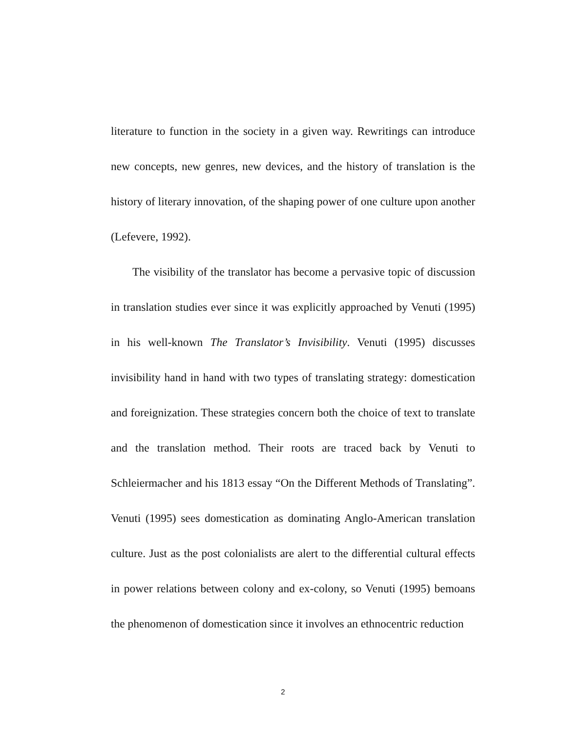literature to function in the society in a given way. Rewritings can introduce new concepts, new genres, new devices, and the history of translation is the history of literary innovation, of the shaping power of one culture upon another (Lefevere, 1992).
The visibility of the translator has become a pervasive topic of discussion in translation studies ever since it was explicitly approached by Venuti (1995) in his well-known The Translator’s Invisibility. Venuti (1995) discusses invisibility hand in hand with two types of translating strategy: domestication and foreignization. These strategies concern both the choice of text to translate and the translation method. Their roots are traced back by Venuti to Schleiermacher and his 1813 essay “On the Different Methods of Translating”. Venuti (1995) sees domestication as dominating Anglo-American translation culture. Just as the post colonialists are alert to the differential cultural effects in power relations between colony and ex-colony, so Venuti (1995) bemoans the phenomenon of domestication since it involves an ethnocentric reduction
2